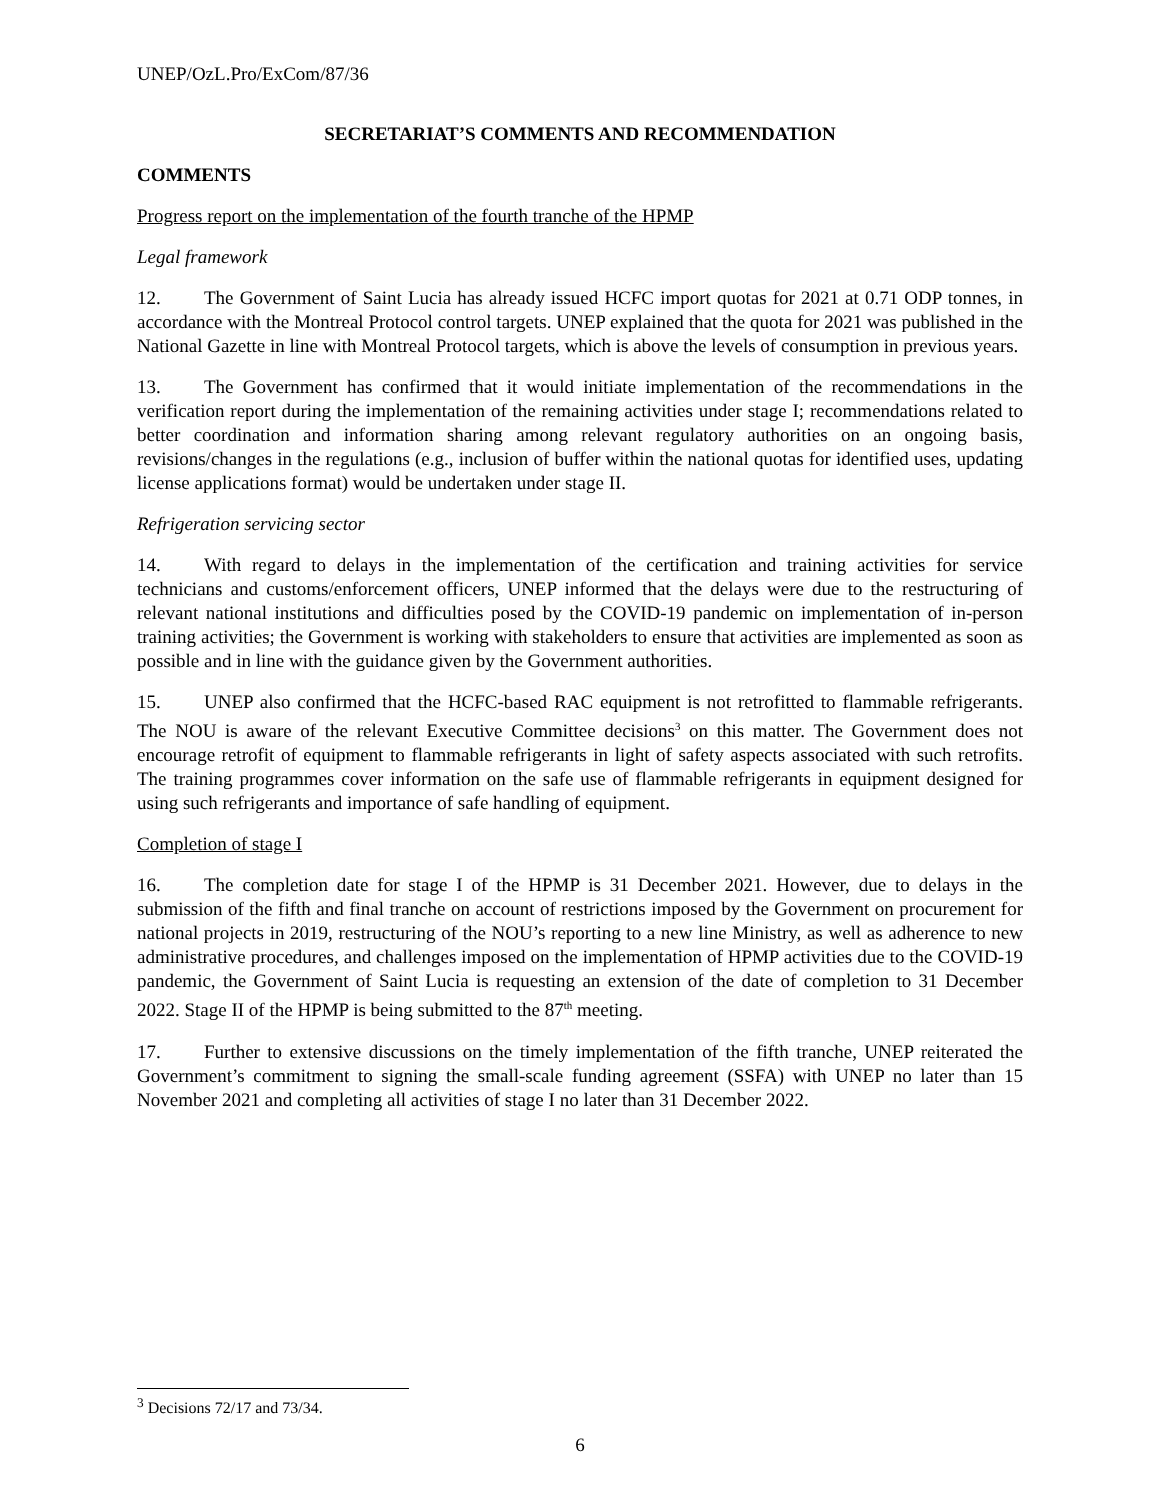UNEP/OzL.Pro/ExCom/87/36
SECRETARIAT’S COMMENTS AND RECOMMENDATION
COMMENTS
Progress report on the implementation of the fourth tranche of the HPMP
Legal framework
12. The Government of Saint Lucia has already issued HCFC import quotas for 2021 at 0.71 ODP tonnes, in accordance with the Montreal Protocol control targets. UNEP explained that the quota for 2021 was published in the National Gazette in line with Montreal Protocol targets, which is above the levels of consumption in previous years.
13. The Government has confirmed that it would initiate implementation of the recommendations in the verification report during the implementation of the remaining activities under stage I; recommendations related to better coordination and information sharing among relevant regulatory authorities on an ongoing basis, revisions/changes in the regulations (e.g., inclusion of buffer within the national quotas for identified uses, updating license applications format) would be undertaken under stage II.
Refrigeration servicing sector
14. With regard to delays in the implementation of the certification and training activities for service technicians and customs/enforcement officers, UNEP informed that the delays were due to the restructuring of relevant national institutions and difficulties posed by the COVID-19 pandemic on implementation of in-person training activities; the Government is working with stakeholders to ensure that activities are implemented as soon as possible and in line with the guidance given by the Government authorities.
15. UNEP also confirmed that the HCFC-based RAC equipment is not retrofitted to flammable refrigerants. The NOU is aware of the relevant Executive Committee decisions<sup>3</sup> on this matter. The Government does not encourage retrofit of equipment to flammable refrigerants in light of safety aspects associated with such retrofits. The training programmes cover information on the safe use of flammable refrigerants in equipment designed for using such refrigerants and importance of safe handling of equipment.
Completion of stage I
16. The completion date for stage I of the HPMP is 31 December 2021. However, due to delays in the submission of the fifth and final tranche on account of restrictions imposed by the Government on procurement for national projects in 2019, restructuring of the NOU’s reporting to a new line Ministry, as well as adherence to new administrative procedures, and challenges imposed on the implementation of HPMP activities due to the COVID-19 pandemic, the Government of Saint Lucia is requesting an extension of the date of completion to 31 December 2022. Stage II of the HPMP is being submitted to the 87<sup>th</sup> meeting.
17. Further to extensive discussions on the timely implementation of the fifth tranche, UNEP reiterated the Government’s commitment to signing the small-scale funding agreement (SSFA) with UNEP no later than 15 November 2021 and completing all activities of stage I no later than 31 December 2022.
<sup>3</sup> Decisions 72/17 and 73/34.
6